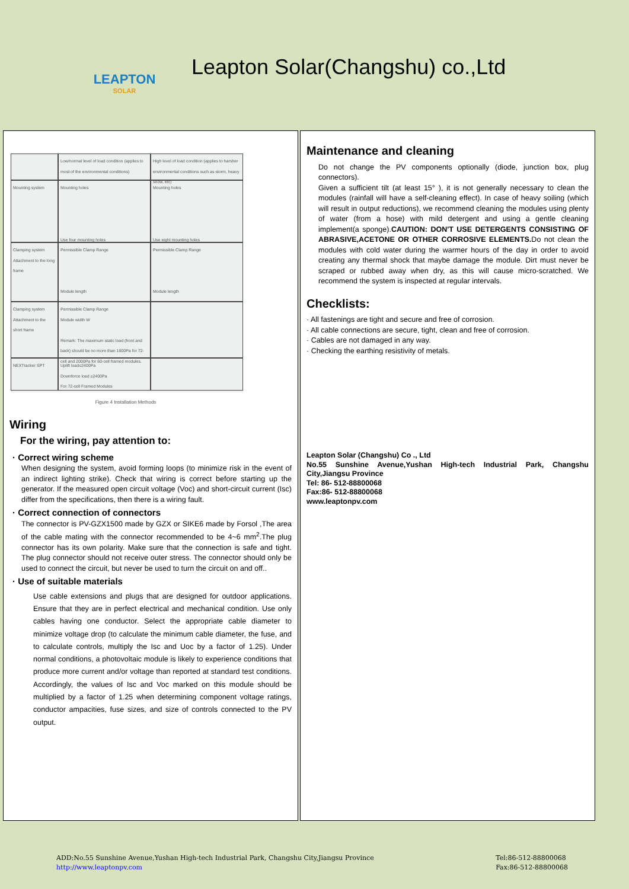LEAPTON
SOLAR
Leapton Solar(Changshu) co.,Ltd
Low/normal level of load condition (applies to most of the environmental conditions)
High level of load condition (applies to harsher environmental conditions such as storm, heavy snow, etc)
Mounting system
Mounting holes
Use four mounting holes
Mounting holes
Use eight mounting holes
Clamping system Attachment to the long frame
Permissible Clamp Range
Module length
Permissible Clamp Range
Module length
Clamping system Attachment to the short frame
Permissible Clamp Range
Module width W
Remark: The maximum static load (front and back) should be no more than 1600Pa for 72-cell and 2000Pa for 60-cell framed modules.
NEXTracker SPT
Uplift load≤2400Pa
Downforce load ≤2400Pa
For 72-cell Framed Modules
Figure 4 Installation Methods
Wiring
For the wiring, pay attention to:
· Correct wiring scheme
When designing the system, avoid forming loops (to minimize risk in the event of an indirect lighting strike). Check that wiring is correct before starting up the generator. If the measured open circuit voltage (Voc) and short-circuit current (Isc) differ from the specifications, then there is a wiring fault.
· Correct connection of connectors
The connector is PV-GZX1500 made by GZX or SIKE6 made by Forsol ,The area of the cable mating with the connector recommended to be 4~6 mm<sup>2</sup>.The plug connector has its own polarity. Make sure that the connection is safe and tight. The plug connector should not receive outer stress. The connector should only be used to connect the circuit, but never be used to turn the circuit on and off..
· Use of suitable materials
Use cable extensions and plugs that are designed for outdoor applications. Ensure that they are in perfect electrical and mechanical condition. Use only cables having one conductor. Select the appropriate cable diameter to minimize voltage drop (to calculate the minimum cable diameter, the fuse, and to calculate controls, multiply the Isc and Uoc by a factor of 1.25). Under normal conditions, a photovoltaic module is likely to experience conditions that produce more current and/or voltage than reported at standard test conditions. Accordingly, the values of Isc and Voc marked on this module should be multiplied by a factor of 1.25 when determining component voltage ratings, conductor ampacities, fuse sizes, and size of controls connected to the PV output.
Maintenance and cleaning
Do not change the PV components optionally (diode, junction box, plug connectors).
Given a sufficient tilt (at least 15° ), it is not generally necessary to clean the modules (rainfall will have a self-cleaning effect). In case of heavy soiling (which will result in output reductions), we recommend cleaning the modules using plenty of water (from a hose) with mild detergent and using a gentle cleaning implement(a sponge).CAUTION: DON'T USE DETERGENTS CONSISTING OF ABRASIVE,ACETONE OR OTHER CORROSIVE ELEMENTS. Do not clean the modules with cold water during the warmer hours of the day in order to avoid creating any thermal shock that maybe damage the module. Dirt must never be scraped or rubbed away when dry, as this will cause micro-scratched. We recommend the system is inspected at regular intervals.
Checklists:
· All fastenings are tight and secure and free of corrosion.
· All cable connections are secure, tight, clean and free of corrosion.
· Cables are not damaged in any way.
· Checking the earthing resistivity of metals.
Leapton Solar (Changshu) Co ., Ltd
No.55 Sunshine Avenue,Yushan High-tech Industrial Park, Changshu City,Jiangsu Province
Tel: 86- 512-88800068
Fax:86- 512-88800068
www.leaptonpv.com
ADD:No.55 Sunshine Avenue,Yushan High-tech Industrial Park, Changshu City,Jiangsu Province
http://www.leaptonpv.com
Tel:86-512-88800068
Fax:86-512-88800068